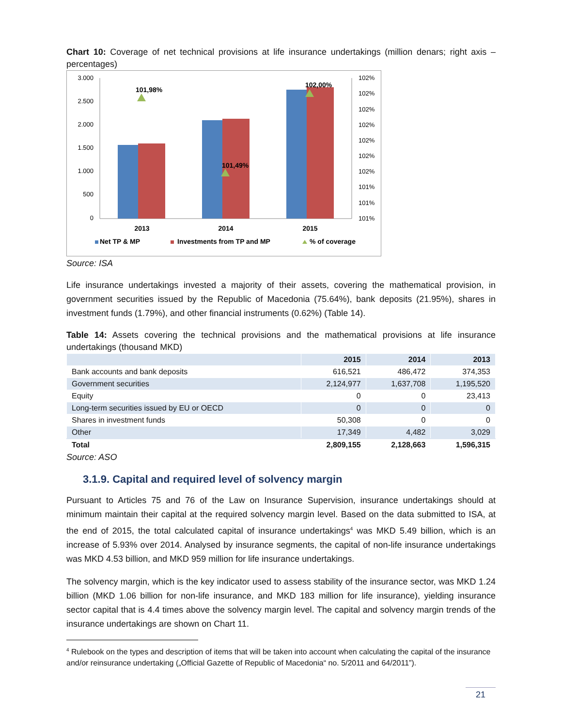Chart 10: Coverage of net technical provisions at life insurance undertakings (million denars; right axis – percentages)
3.000
2.500
2.000
1.500
1.000
500
0
102%
102%
102%
102%
102%
102%
102%
101%
101%
101%
101,98%
101,49%
102,00%
2013
2014
2015
Net TP & MP
Investments from TP and MP
% of coverage
Source: ISA
Life insurance undertakings invested a majority of their assets, covering the mathematical provision, in government securities issued by the Republic of Macedonia (75.64%), bank deposits (21.95%), shares in investment funds (1.79%), and other financial instruments (0.62%) (Table 14).
Table 14: Assets covering the technical provisions and the mathematical provisions at life insurance undertakings (thousand MKD)
| | 2015 | 2014 | 2013 |
| --- | --- | --- | --- |
| Bank accounts and bank deposits | 616,521 | 486,472 | 374,353 |
| Government securities | 2,124,977 | 1,637,708 | 1,195,520 |
| Equity | 0 | 0 | 23,413 |
| Long-term securities issued by EU or OECD | 0 | 0 | 0 |
| Shares in investment funds | 50,308 | 0 | 0 |
| Other | 17,349 | 4,482 | 3,029 |
| Total | 2,809,155 | 2,128,663 | 1,596,315 |
Source: ASO
3.1.9. Capital and required level of solvency margin
Pursuant to Articles 75 and 76 of the Law on Insurance Supervision, insurance undertakings should at minimum maintain their capital at the required solvency margin level. Based on the data submitted to ISA, at the end of 2015, the total calculated capital of insurance undertakings<sup>4</sup> was MKD 5.49 billion, which is an increase of 5.93% over 2014. Analysed by insurance segments, the capital of non-life insurance undertakings was MKD 4.53 billion, and MKD 959 million for life insurance undertakings.
The solvency margin, which is the key indicator used to assess stability of the insurance sector, was MKD 1.24 billion (MKD 1.06 billion for non-life insurance, and MKD 183 million for life insurance), yielding insurance sector capital that is 4.4 times above the solvency margin level. The capital and solvency margin trends of the insurance undertakings are shown on Chart 11.
<sup>4</sup> Rulebook on the types and description of items that will be taken into account when calculating the capital of the insurance and/or reinsurance undertaking („Official Gazette of Republic of Macedonia“ no. 5/2011 and 64/2011”).
21